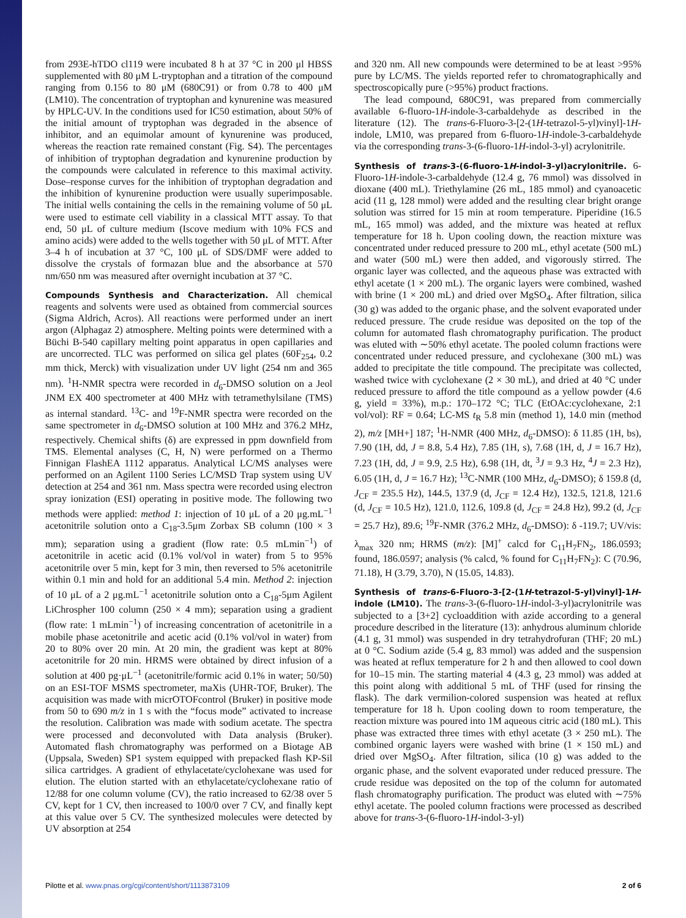from 293E-hTDO cl119 were incubated 8 h at 37 °C in 200 μl HBSS supplemented with 80 μM L-tryptophan and a titration of the compound ranging from 0.156 to 80 μM (680C91) or from 0.78 to 400 μM (LM10). The concentration of tryptophan and kynurenine was measured by HPLC-UV. In the conditions used for IC50 estimation, about 50% of the initial amount of tryptophan was degraded in the absence of inhibitor, and an equimolar amount of kynurenine was produced, whereas the reaction rate remained constant (Fig. S4). The percentages of inhibition of tryptophan degradation and kynurenine production by the compounds were calculated in reference to this maximal activity. Dose–response curves for the inhibition of tryptophan degradation and the inhibition of kynurenine production were usually superimposable. The initial wells containing the cells in the remaining volume of 50 μL were used to estimate cell viability in a classical MTT assay. To that end, 50 μL of culture medium (Iscove medium with 10% FCS and amino acids) were added to the wells together with 50 μL of MTT. After 3–4 h of incubation at 37 °C, 100 μL of SDS/DMF were added to dissolve the crystals of formazan blue and the absorbance at 570 nm/650 nm was measured after overnight incubation at 37 °C.
Compounds Synthesis and Characterization. All chemical reagents and solvents were used as obtained from commercial sources (Sigma Aldrich, Acros). All reactions were performed under an inert argon (Alphagaz 2) atmosphere. Melting points were determined with a Büchi B-540 capillary melting point apparatus in open capillaries and are uncorrected. TLC was performed on silica gel plates (60F<sub>254</sub>, 0.2 mm thick, Merck) with visualization under UV light (254 nm and 365 nm). <sup>1</sup>H-NMR spectra were recorded in d<sub>6</sub>-DMSO solution on a Jeol JNM EX 400 spectrometer at 400 MHz with tetramethylsilane (TMS) as internal standard. <sup>13</sup>C- and <sup>19</sup>F-NMR spectra were recorded on the same spectrometer in d<sub>6</sub>-DMSO solution at 100 MHz and 376.2 MHz, respectively. Chemical shifts (δ) are expressed in ppm downfield from TMS. Elemental analyses (C, H, N) were performed on a Thermo Finnigan FlashEA 1112 apparatus. Analytical LC/MS analyses were performed on an Agilent 1100 Series LC/MSD Trap system using UV detection at 254 and 361 nm. Mass spectra were recorded using electron spray ionization (ESI) operating in positive mode. The following two methods were applied: method 1: injection of 10 μL of a 20 μg.mL<sup>−1</sup> acetonitrile solution onto a C<sub>18</sub>-3.5μm Zorbax SB column (100 × 3 mm); separation using a gradient (flow rate: 0.5 mLmin<sup>−1</sup>) of acetonitrile in acetic acid (0.1% vol/vol in water) from 5 to 95% acetonitrile over 5 min, kept for 3 min, then reversed to 5% acetonitrile within 0.1 min and hold for an additional 5.4 min. Method 2: injection of 10 μL of a 2 μg.mL<sup>−1</sup> acetonitrile solution onto a C<sub>18</sub>-5μm Agilent LiChrospher 100 column (250 × 4 mm); separation using a gradient (flow rate: 1 mLmin<sup>−1</sup>) of increasing concentration of acetonitrile in a mobile phase acetonitrile and acetic acid (0.1% vol/vol in water) from 20 to 80% over 20 min. At 20 min, the gradient was kept at 80% acetonitrile for 20 min. HRMS were obtained by direct infusion of a solution at 400 pg·μL<sup>−1</sup> (acetonitrile/formic acid 0.1% in water; 50/50) on an ESI-TOF MSMS spectrometer, maXis (UHR-TOF, Bruker). The acquisition was made with micrOTOFcontrol (Bruker) in positive mode from 50 to 690 m/z in 1 s with the “focus mode” activated to increase the resolution. Calibration was made with sodium acetate. The spectra were processed and deconvoluted with Data analysis (Bruker). Automated flash chromatography was performed on a Biotage AB (Uppsala, Sweden) SP1 system equipped with prepacked flash KP-Sil silica cartridges. A gradient of ethylacetate/cyclohexane was used for elution. The elution started with an ethylacetate/cyclohexane ratio of 12/88 for one column volume (CV), the ratio increased to 62/38 over 5 CV, kept for 1 CV, then increased to 100/0 over 7 CV, and finally kept at this value over 5 CV. The synthesized molecules were detected by UV absorption at 254
and 320 nm. All new compounds were determined to be at least >95% pure by LC/MS. The yields reported refer to chromatographically and spectroscopically pure (>95%) product fractions.
The lead compound, 680C91, was prepared from commercially available 6-fluoro-1H-indole-3-carbaldehyde as described in the literature (12). The trans-6-Fluoro-3-[2-(1H-tetrazol-5-yl)vinyl]-1H-indole, LM10, was prepared from 6-fluoro-1H-indole-3-carbaldehyde via the corresponding trans-3-(6-fluoro-1H-indol-3-yl) acrylonitrile.
Synthesis of trans-3-(6-fluoro-1H-indol-3-yl)acrylonitrile. 6-Fluoro-1H-indole-3-carbaldehyde (12.4 g, 76 mmol) was dissolved in dioxane (400 mL). Triethylamine (26 mL, 185 mmol) and cyanoacetic acid (11 g, 128 mmol) were added and the resulting clear bright orange solution was stirred for 15 min at room temperature. Piperidine (16.5 mL, 165 mmol) was added, and the mixture was heated at reflux temperature for 18 h. Upon cooling down, the reaction mixture was concentrated under reduced pressure to 200 mL, ethyl acetate (500 mL) and water (500 mL) were then added, and vigorously stirred. The organic layer was collected, and the aqueous phase was extracted with ethyl acetate (1 × 200 mL). The organic layers were combined, washed with brine (1 × 200 mL) and dried over MgSO<sub>4</sub>. After filtration, silica (30 g) was added to the organic phase, and the solvent evaporated under reduced pressure. The crude residue was deposited on the top of the column for automated flash chromatography purification. The product was eluted with ∼50% ethyl acetate. The pooled column fractions were concentrated under reduced pressure, and cyclohexane (300 mL) was added to precipitate the title compound. The precipitate was collected, washed twice with cyclohexane (2 × 30 mL), and dried at 40 °C under reduced pressure to afford the title compound as a yellow powder (4.6 g, yield = 33%), m.p.: 170–172 °C; TLC (EtOAc:cyclohexane, 2:1 vol/vol): RF = 0.64; LC-MS t<sub>R</sub> 5.8 min (method 1), 14.0 min (method 2), m/z [MH+] 187; <sup>1</sup>H-NMR (400 MHz, d<sub>6</sub>-DMSO): δ 11.85 (1H, bs), 7.90 (1H, dd, J = 8.8, 5.4 Hz), 7.85 (1H, s), 7.68 (1H, d, J = 16.7 Hz), 7.23 (1H, dd, J = 9.9, 2.5 Hz), 6.98 (1H, dt, <sup>3</sup>J = 9.3 Hz, <sup>4</sup>J = 2.3 Hz), 6.05 (1H, d, J = 16.7 Hz); <sup>13</sup>C-NMR (100 MHz, d<sub>6</sub>-DMSO); δ 159.8 (d, J<sub>CF</sub> = 235.5 Hz), 144.5, 137.9 (d, J<sub>CF</sub> = 12.4 Hz), 132.5, 121.8, 121.6 (d, J<sub>CF</sub> = 10.5 Hz), 121.0, 112.6, 109.8 (d, J<sub>CF</sub> = 24.8 Hz), 99.2 (d, J<sub>CF</sub> = 25.7 Hz), 89.6; <sup>19</sup>F-NMR (376.2 MHz, d<sub>6</sub>-DMSO): δ -119.7; UV/vis: λ<sub>max</sub> 320 nm; HRMS (m/z): [M]<sup>+</sup> calcd for C<sub>11</sub>H<sub>7</sub>FN<sub>2</sub>, 186.0593; found, 186.0597; analysis (% calcd, % found for C<sub>11</sub>H<sub>7</sub>FN<sub>2</sub>): C (70.96, 71.18), H (3.79, 3.70), N (15.05, 14.83).
Synthesis of trans-6-Fluoro-3-[2-(1H-tetrazol-5-yl)vinyl]-1H-indole (LM10). The trans-3-(6-fluoro-1H-indol-3-yl)acrylonitrile was subjected to a [3+2] cycloaddition with azide according to a general procedure described in the literature (13): anhydrous aluminum chloride (4.1 g, 31 mmol) was suspended in dry tetrahydrofuran (THF; 20 mL) at 0 °C. Sodium azide (5.4 g, 83 mmol) was added and the suspension was heated at reflux temperature for 2 h and then allowed to cool down for 10–15 min. The starting material 4 (4.3 g, 23 mmol) was added at this point along with additional 5 mL of THF (used for rinsing the flask). The dark vermilion-colored suspension was heated at reflux temperature for 18 h. Upon cooling down to room temperature, the reaction mixture was poured into 1M aqueous citric acid (180 mL). This phase was extracted three times with ethyl acetate (3 × 250 mL). The combined organic layers were washed with brine (1 × 150 mL) and dried over MgSO<sub>4</sub>. After filtration, silica (10 g) was added to the organic phase, and the solvent evaporated under reduced pressure. The crude residue was deposited on the top of the column for automated flash chromatography purification. The product was eluted with ∼75% ethyl acetate. The pooled column fractions were processed as described above for trans-3-(6-fluoro-1H-indol-3-yl)
Pilotte et al. www.pnas.org/cgi/content/short/1113873109 2 of 6